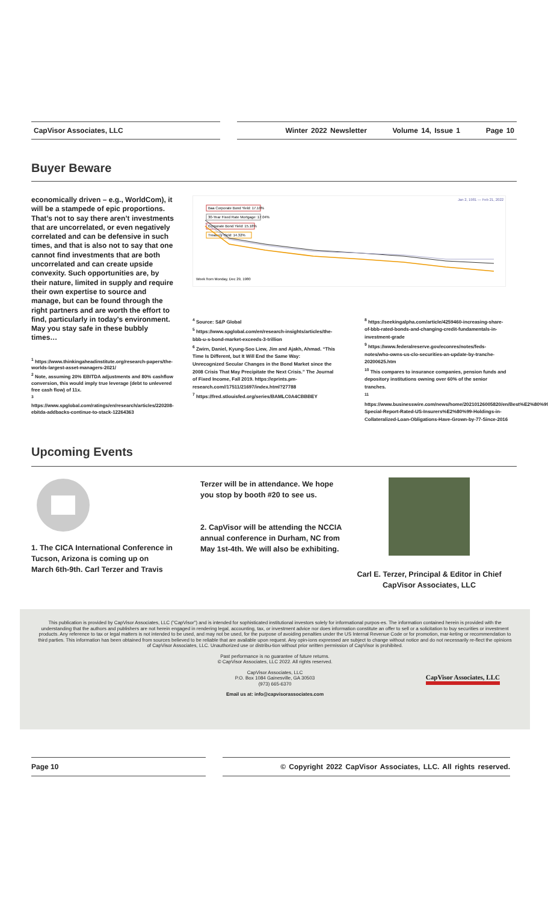CapVisor Associates, LLC Winter 2022 Newsletter Volume 14, Issue 1 Page 10
Buyer Beware
economically driven – e.g., WorldCom), it will be a stampede of epic proportions. That’s not to say there aren’t investments that are uncorrelated, or even negatively correlated and can be defensive in such times, and that is also not to say that one cannot find investments that are both uncorrelated and can create upside convexity. Such opportunities are, by their nature, limited in supply and require their own expertise to source and manage, but can be found through the right partners and are worth the effort to find, particularly in today's environment. May you stay safe in these bubbly times…
<sup>1</sup> https://www.thinkingaheadinstitute.org/research-papers/the-worlds-largest-asset-managers-2021/
<sup>2</sup> Note, assuming 20% EBITDA adjustments and 80% cashflow conversion, this would imply true leverage (debt to unlevered free cash flow) of 11x.
<sup>3</sup> https://www.spglobal.com/ratings/en/research/articles/220208-ebitda-addbacks-continue-to-stack-12264363
Jan 2, 1981 — Feb 21, 2022
Baa Corporate Bond Yield: 17.10%
30-Year Fixed Rate Mortgage: 17.04%
Corporate Bond Yield: 15.18%
Treasury Yield: 14.32%
Week from Monday, Dec 29, 1980
<sup>4</sup> Source: S&P Global
<sup>5</sup> https://www.spglobal.com/en/research-insights/articles/the-bbb-u-s-bond-market-exceeds-3-trillion
<sup>6</sup> Zwirn, Daniel, Kyung-Soo Liew, Jim and Ajakh, Ahmad. “This Time Is Different, but It Will End the Same Way:
Unrecognized Secular Changes in the Bond Market since the 2008 Crisis That May Precipitate the Next Crisis.” The Journal of Fixed Income, Fall 2019. https://eprints.pm-research.com//17511/21697/index.html?27788
<sup>7</sup> https://fred.stlouisfed.org/series/BAMLC0A4CBBBEY
<sup>8</sup> https://seekingalpha.com/article/4259460-increasing-share-of-bbb-rated-bonds-and-changing-credit-fundamentals-in-investment-grade
<sup>9</sup> https://www.federalreserve.gov/econres/notes/feds-notes/who-owns-us-clo-securities-an-update-by-tranche-20200625.htm
<sup>10</sup> This compares to insurance companies, pension funds and depository institutions owning over 60% of the senior tranches.
<sup>11</sup> https://www.businesswire.com/news/home/20210126005820/en/Best%E2%80%99s-Special-Report-Rated-US-Insurers%E2%80%99-Holdings-in-Collateralized-Loan-Obligations-Have-Grown-by-77-Since-2016
Upcoming Events
1. The CICA International Conference in Tucson, Arizona is coming up on March 6th-9th. Carl Terzer and Travis
Terzer will be in attendance. We hope you stop by booth #20 to see us.
2. CapVisor will be attending the NCCIA annual conference in Durham, NC from May 1st-4th. We will also be exhibiting.
Carl E. Terzer, Principal & Editor in Chief CapVisor Associates, LLC
This publication is provided by CapVisor Associates, LLC ("CapVisor") and is intended for sophisticated institutional investors solely for informational purpos-es. The information contained herein is provided with the understanding that the authors and publishers are not herein engaged in rendering legal, accounting, tax, or investment advice nor does information constitute an offer to sell or a solicitation to buy securities or investment products. Any reference to tax or legal matters is not intended to be used, and may not be used, for the purpose of avoiding penalties under the US Internal Revenue Code or for promotion, mar-keting or recommendation to third parties. This information has been obtained from sources believed to be reliable that are available upon request. Any opin-ions expressed are subject to change without notice and do not necessarily re-flect the opinions of CapVisor Associates, LLC. Unauthorized use or distribu-tion without prior written permission of CapVisor is prohibited.
Past performance is no guarantee of future returns.
© CapVisor Associates, LLC 2022. All rights reserved.
CapVisor Associates, LLC
P.O. Box 1084 Gainesville, GA 30503
(973) 665-6370
CapVisor Associates, LLC
Email us at: info@capvisorassociates.com
Page 10 © Copyright 2022 CapVisor Associates, LLC. All rights reserved.